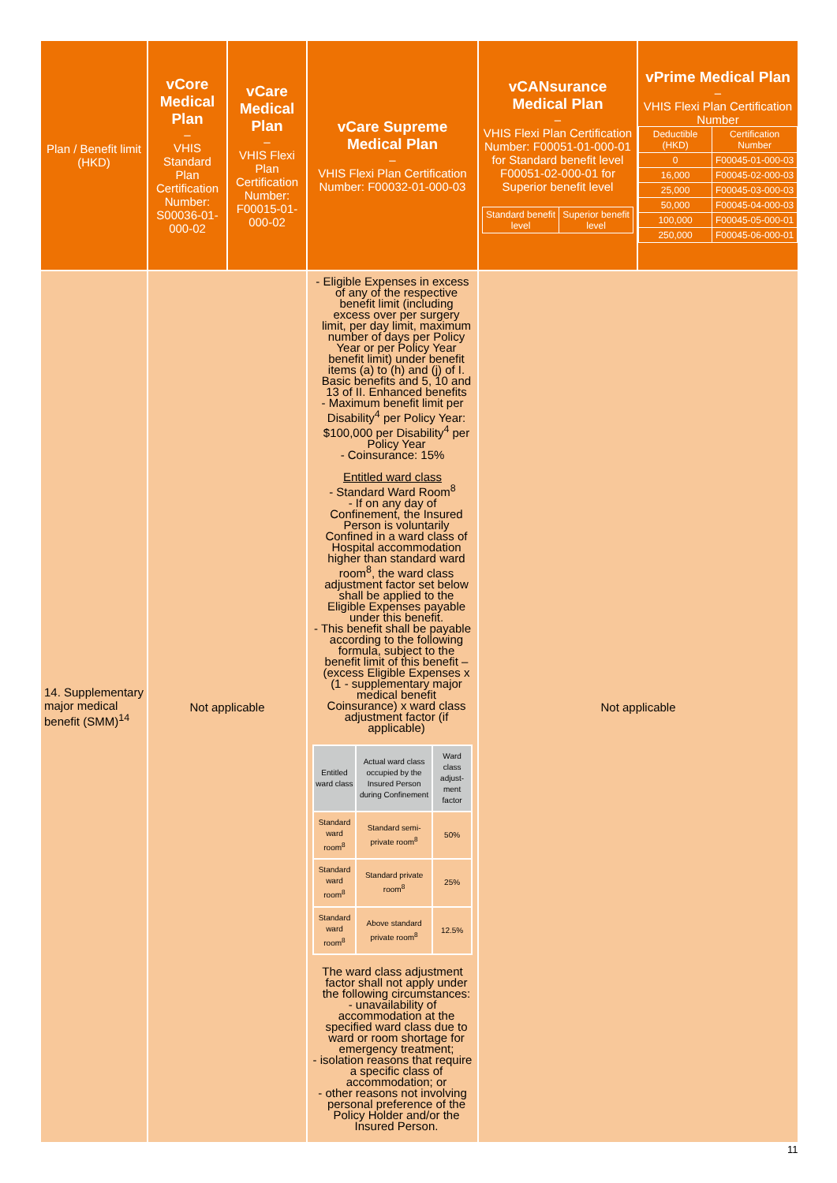| Plan / Benefit limit (HKD) | vCore Medical Plan – VHIS Standard Plan Certification Number: S00036-01-000-02 | vCare Medical Plan – VHIS Flexi Plan Certification Number: F00015-01-000-02 | vCare Supreme Medical Plan – VHIS Flexi Plan Certification Number: F00032-01-000-03 | vCANsurance Medical Plan – VHIS Flexi Plan Certification Number: F00051-01-000-01 for Standard benefit level F00051-02-000-01 for Superior benefit level / Standard benefit level / Superior benefit level / / --- / --- / | vPrime Medical Plan – VHIS Flexi Plan Certification Number / Deductible (HKD) / Certification Number / / --- / --- / / 0 / F00045-01-000-03 / / 16,000 / F00045-02-000-03 / / 25,000 / F00045-03-000-03 / / 50,000 / F00045-04-000-03 / / 100,000 / F00045-05-000-01 / / 250,000 / F00045-06-000-01 / |
| --- | --- | --- | --- | --- | --- |
| 14. Supplementary major medical benefit (SMM)<sup>14</sup> | Not applicable | | - Eligible Expenses in excess of any of the respective benefit limit (including excess over per surgery limit, per day limit, maximum number of days per Policy Year or per Policy Year benefit limit) under benefit items (a) to (h) and (j) of I. Basic benefits and 5, 10 and 13 of II. Enhanced benefits - Maximum benefit limit per Disability<sup>4</sup> per Policy Year: $100,000 per Disability<sup>4</sup> per Policy Year - Coinsurance: 15% Entitled ward class - Standard Ward Room<sup>8</sup> - If on any day of Confinement, the Insured Person is voluntarily Confined in a ward class of Hospital accommodation higher than standard ward room<sup>8</sup>, the ward class adjustment factor set below shall be applied to the Eligible Expenses payable under this benefit. - This benefit shall be payable according to the following formula, subject to the benefit limit of this benefit – (excess Eligible Expenses x (1 - supplementary major medical benefit Coinsurance) x ward class adjustment factor (if applicable) / Entitled ward class / Actual ward class occupied by the Insured Person during Confinement / Ward class adjust-ment factor / / Standard ward room<sup>8</sup> / Standard semi-private room<sup>8</sup> / 50% / / Standard ward room<sup>8</sup> / Standard private room<sup>8</sup> / 25% / / Standard ward room<sup>8</sup> / Above standard private room<sup>8</sup> / 12.5% / The ward class adjustment factor shall not apply under the following circumstances: - unavailability of accommodation at the specified ward class due to ward or room shortage for emergency treatment; - isolation reasons that require a specific class of accommodation; or - other reasons not involving personal preference of the Policy Holder and/or the Insured Person. | Not applicable | |
11